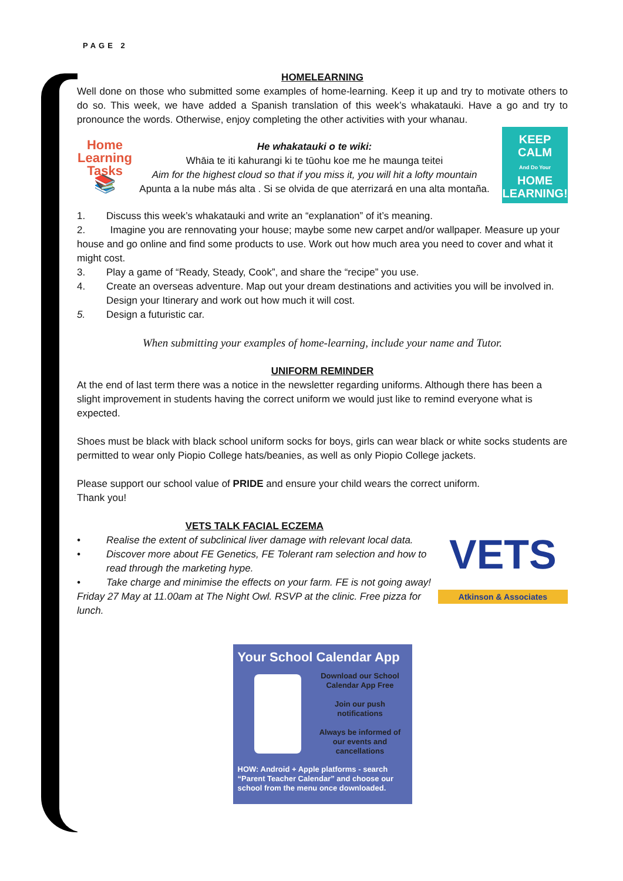PAGE 2
HOMELEARNING
Well done on those who submitted some examples of home-learning. Keep it up and try to motivate others to do so. This week, we have added a Spanish translation of this week’s whakatauki. Have a go and try to pronounce the words. Otherwise, enjoy completing the other activities with your whanau.
Home Learning Tasks
📚
He whakatauki o te wiki:
Whāia te iti kahurangi ki te tūohu koe me he maunga teitei
Aim for the highest cloud so that if you miss it, you will hit a lofty mountain
Apunta a la nube más alta . Si se olvida de que aterrizará en una alta montaña.
KEEP
CALM
And Do Your
HOME
LEARNING!
1. Discuss this week’s whakatauki and write an “explanation” of it’s meaning.
2. Imagine you are rennovating your house; maybe some new carpet and/or wallpaper. Measure up your
house and go online and find some products to use. Work out how much area you need to cover and what it might cost.
3. Play a game of “Ready, Steady, Cook”, and share the “recipe” you use.
4. Create an overseas adventure. Map out your dream destinations and activities you will be involved in. Design your Itinerary and work out how much it will cost.
5. Design a futuristic car.
When submitting your examples of home-learning, include your name and Tutor.
UNIFORM REMINDER
At the end of last term there was a notice in the newsletter regarding uniforms. Although there has been a slight improvement in students having the correct uniform we would just like to remind everyone what is expected.
Shoes must be black with black school uniform socks for boys, girls can wear black or white socks students are permitted to wear only Piopio College hats/beanies, as well as only Piopio College jackets.
Please support our school value of PRIDE and ensure your child wears the correct uniform.
Thank you!
VETS TALK FACIAL ECZEMA
• Realise the extent of subclinical liver damage with relevant local data.
• Discover more about FE Genetics, FE Tolerant ram selection and how to read through the marketing hype.
• Take charge and minimise the effects on your farm. FE is not going away!
Friday 27 May at 11.00am at The Night Owl. RSVP at the clinic. Free pizza for lunch.
VETS
Atkinson & Associates
Your School Calendar App
Download our School Calendar App Free
Join our push notifications
Always be informed of our events and cancellations
HOW: Android + Apple platforms - search “Parent Teacher Calendar” and choose our school from the menu once downloaded.